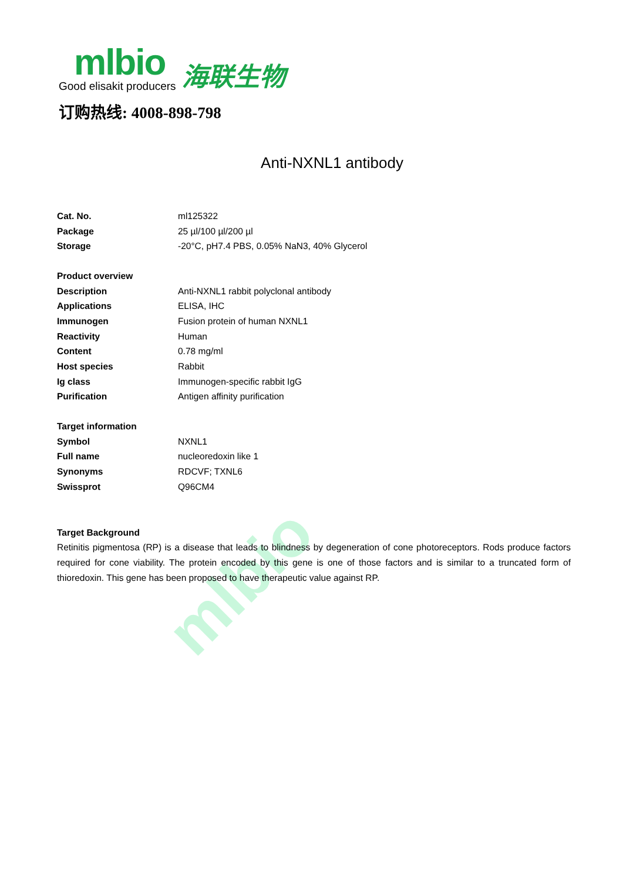mlbio
mlbio
海联生物
Good elisakit producers
订购热线: 4008-898-798
Anti-NXNL1 antibody
| Cat. No. | ml125322 |
| Package | 25 µl/100 µl/200 µl |
| Storage | -20°C, pH7.4 PBS, 0.05% NaN3, 40% Glycerol |
| Product overview | |
| Description | Anti-NXNL1 rabbit polyclonal antibody |
| Applications | ELISA, IHC |
| Immunogen | Fusion protein of human NXNL1 |
| Reactivity | Human |
| Content | 0.78 mg/ml |
| Host species | Rabbit |
| Ig class | Immunogen-specific rabbit IgG |
| Purification | Antigen affinity purification |
| Target information | |
| Symbol | NXNL1 |
| Full name | nucleoredoxin like 1 |
| Synonyms | RDCVF; TXNL6 |
| Swissprot | Q96CM4 |
Target Background
Retinitis pigmentosa (RP) is a disease that leads to blindness by degeneration of cone photoreceptors. Rods produce factors required for cone viability. The protein encoded by this gene is one of those factors and is similar to a truncated form of thioredoxin. This gene has been proposed to have therapeutic value against RP.